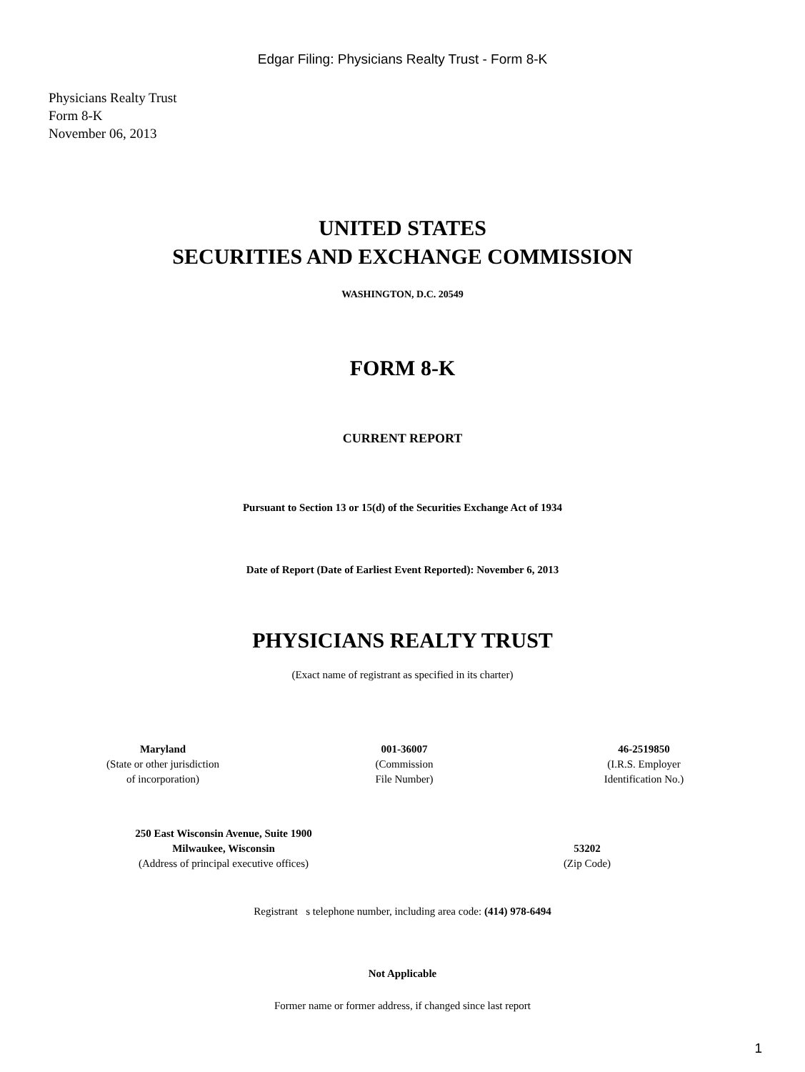Edgar Filing: Physicians Realty Trust - Form 8-K
Physicians Realty Trust
Form 8-K
November 06, 2013
UNITED STATES
SECURITIES AND EXCHANGE COMMISSION
WASHINGTON, D.C. 20549
FORM 8-K
CURRENT REPORT
Pursuant to Section 13 or 15(d) of the Securities Exchange Act of 1934
Date of Report (Date of Earliest Event Reported): November 6, 2013
PHYSICIANS REALTY TRUST
(Exact name of registrant as specified in its charter)
Maryland
(State or other jurisdiction
of incorporation)
001-36007
(Commission
File Number)
46-2519850
(I.R.S. Employer
Identification No.)
250 East Wisconsin Avenue, Suite 1900
Milwaukee, Wisconsin
(Address of principal executive offices)
53202
(Zip Code)
Registrant s telephone number, including area code: (414) 978-6494
Not Applicable
Former name or former address, if changed since last report
1